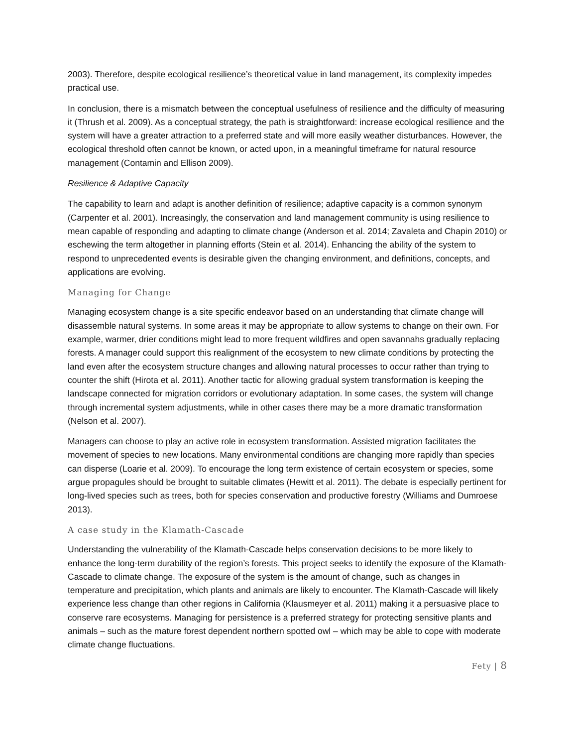2003). Therefore, despite ecological resilience’s theoretical value in land management, its complexity impedes practical use.
In conclusion, there is a mismatch between the conceptual usefulness of resilience and the difficulty of measuring it (Thrush et al. 2009). As a conceptual strategy, the path is straightforward: increase ecological resilience and the system will have a greater attraction to a preferred state and will more easily weather disturbances. However, the ecological threshold often cannot be known, or acted upon, in a meaningful timeframe for natural resource management (Contamin and Ellison 2009).
Resilience & Adaptive Capacity
The capability to learn and adapt is another definition of resilience; adaptive capacity is a common synonym (Carpenter et al. 2001). Increasingly, the conservation and land management community is using resilience to mean capable of responding and adapting to climate change (Anderson et al. 2014; Zavaleta and Chapin 2010) or eschewing the term altogether in planning efforts (Stein et al. 2014). Enhancing the ability of the system to respond to unprecedented events is desirable given the changing environment, and definitions, concepts, and applications are evolving.
Managing for Change
Managing ecosystem change is a site specific endeavor based on an understanding that climate change will disassemble natural systems. In some areas it may be appropriate to allow systems to change on their own. For example, warmer, drier conditions might lead to more frequent wildfires and open savannahs gradually replacing forests. A manager could support this realignment of the ecosystem to new climate conditions by protecting the land even after the ecosystem structure changes and allowing natural processes to occur rather than trying to counter the shift (Hirota et al. 2011). Another tactic for allowing gradual system transformation is keeping the landscape connected for migration corridors or evolutionary adaptation. In some cases, the system will change through incremental system adjustments, while in other cases there may be a more dramatic transformation (Nelson et al. 2007).
Managers can choose to play an active role in ecosystem transformation. Assisted migration facilitates the movement of species to new locations. Many environmental conditions are changing more rapidly than species can disperse (Loarie et al. 2009). To encourage the long term existence of certain ecosystem or species, some argue propagules should be brought to suitable climates (Hewitt et al. 2011). The debate is especially pertinent for long-lived species such as trees, both for species conservation and productive forestry (Williams and Dumroese 2013).
A case study in the Klamath-Cascade
Understanding the vulnerability of the Klamath-Cascade helps conservation decisions to be more likely to enhance the long-term durability of the region’s forests. This project seeks to identify the exposure of the Klamath-Cascade to climate change. The exposure of the system is the amount of change, such as changes in temperature and precipitation, which plants and animals are likely to encounter. The Klamath-Cascade will likely experience less change than other regions in California (Klausmeyer et al. 2011) making it a persuasive place to conserve rare ecosystems. Managing for persistence is a preferred strategy for protecting sensitive plants and animals – such as the mature forest dependent northern spotted owl – which may be able to cope with moderate climate change fluctuations.
Fety | 8